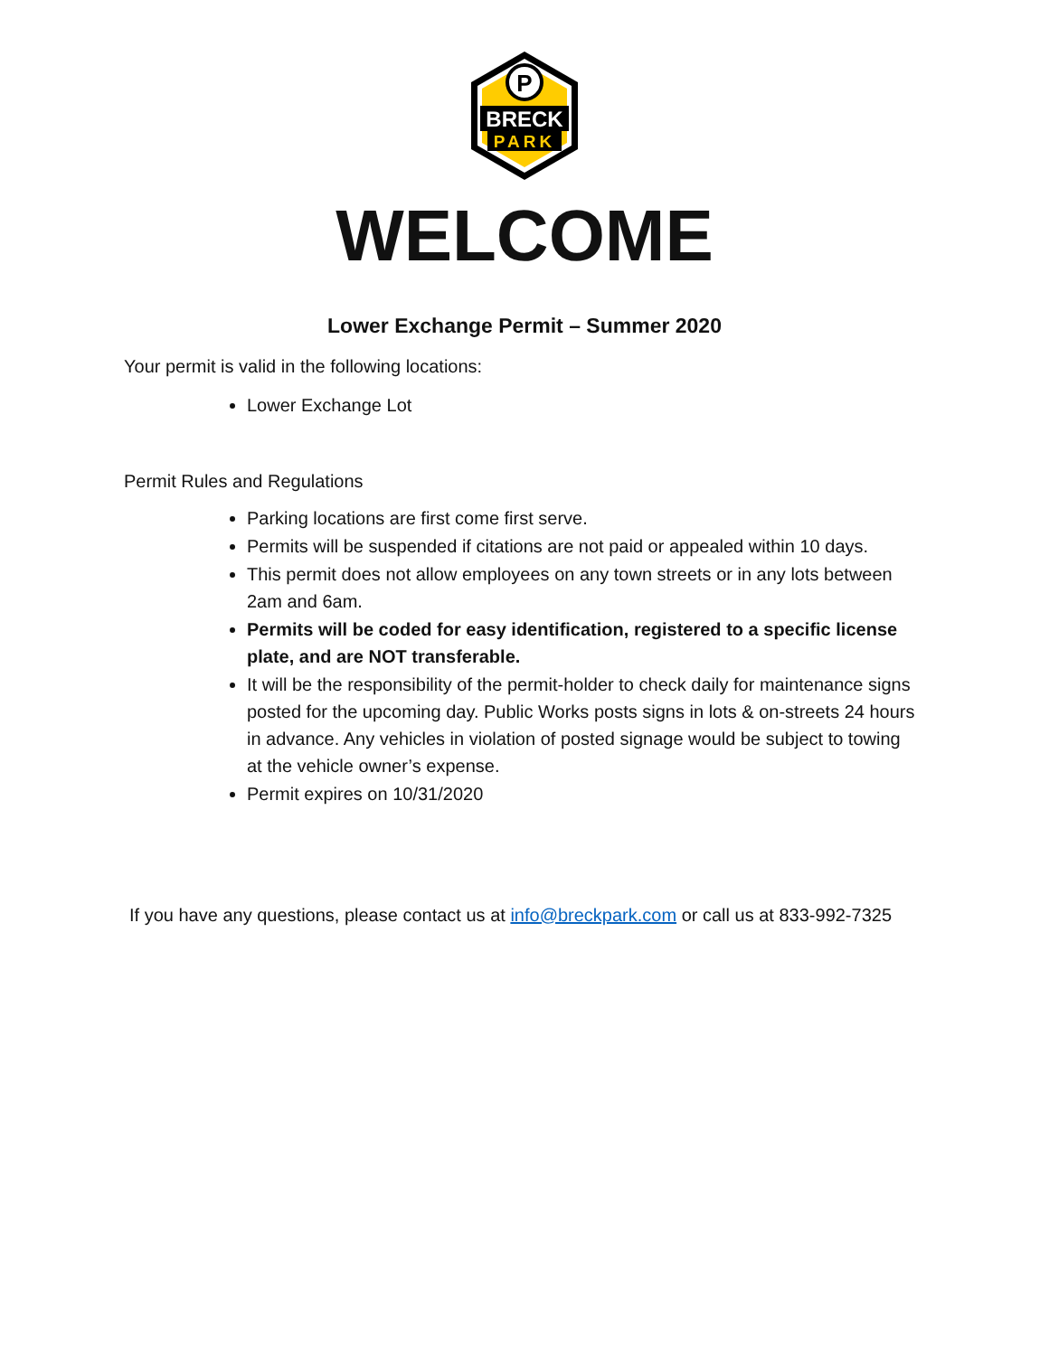P
BRECK
PARK
WELCOME
Lower Exchange Permit – Summer 2020
Your permit is valid in the following locations:
Lower Exchange Lot
Permit Rules and Regulations
Parking locations are first come first serve.
Permits will be suspended if citations are not paid or appealed within 10 days.
This permit does not allow employees on any town streets or in any lots between 2am and 6am.
Permits will be coded for easy identification, registered to a specific license plate, and are NOT transferable.
It will be the responsibility of the permit-holder to check daily for maintenance signs posted for the upcoming day. Public Works posts signs in lots & on-streets 24 hours in advance. Any vehicles in violation of posted signage would be subject to towing at the vehicle owner’s expense.
Permit expires on 10/31/2020
If you have any questions, please contact us at info@breckpark.com or call us at 833-992-7325